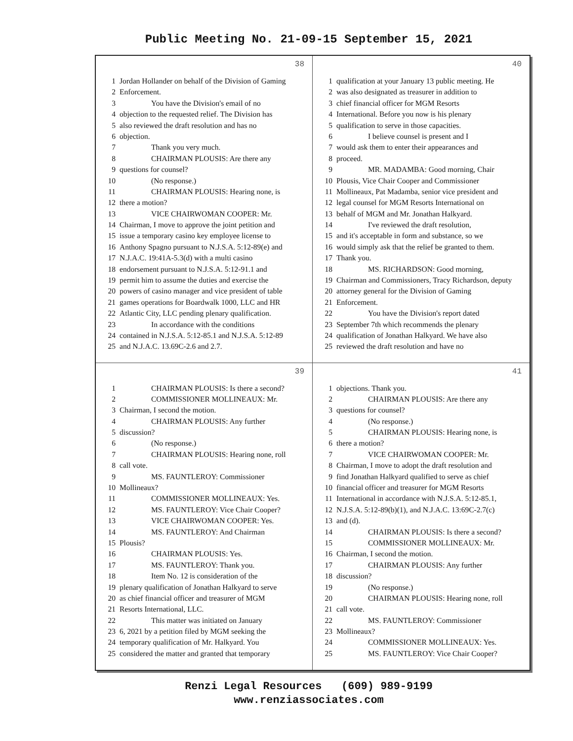Public Meeting No. 21-09-15 September 15, 2021
38
1 Jordan Hollander on behalf of the Division of Gaming
2 Enforcement.
3 You have the Division's email of no
4 objection to the requested relief. The Division has
5 also reviewed the draft resolution and has no
6 objection.
7 Thank you very much.
8 CHAIRMAN PLOUSIS: Are there any
9 questions for counsel?
10 (No response.)
11 CHAIRMAN PLOUSIS: Hearing none, is
12 there a motion?
13 VICE CHAIRWOMAN COOPER: Mr.
14 Chairman, I move to approve the joint petition and
15 issue a temporary casino key employee license to
16 Anthony Spagno pursuant to N.J.S.A. 5:12-89(e) and
17 N.J.A.C. 19:41A-5.3(d) with a multi casino
18 endorsement pursuant to N.J.S.A. 5:12-91.1 and
19 permit him to assume the duties and exercise the
20 powers of casino manager and vice president of table
21 games operations for Boardwalk 1000, LLC and HR
22 Atlantic City, LLC pending plenary qualification.
23 In accordance with the conditions
24 contained in N.J.S.A. 5:12-85.1 and N.J.S.A. 5:12-89
25 and N.J.A.C. 13.69C-2.6 and 2.7.
40
1 qualification at your January 13 public meeting. He
2 was also designated as treasurer in addition to
3 chief financial officer for MGM Resorts
4 International. Before you now is his plenary
5 qualification to serve in those capacities.
6 I believe counsel is present and I
7 would ask them to enter their appearances and
8 proceed.
9 MR. MADAMBA: Good morning, Chair
10 Plousis, Vice Chair Cooper and Commissioner
11 Mollineaux, Pat Madamba, senior vice president and
12 legal counsel for MGM Resorts International on
13 behalf of MGM and Mr. Jonathan Halkyard.
14 I've reviewed the draft resolution,
15 and it's acceptable in form and substance, so we
16 would simply ask that the relief be granted to them.
17 Thank you.
18 MS. RICHARDSON: Good morning,
19 Chairman and Commissioners, Tracy Richardson, deputy
20 attorney general for the Division of Gaming
21 Enforcement.
22 You have the Division's report dated
23 September 7th which recommends the plenary
24 qualification of Jonathan Halkyard. We have also
25 reviewed the draft resolution and have no
39
1 CHAIRMAN PLOUSIS: Is there a second?
2 COMMISSIONER MOLLINEAUX: Mr.
3 Chairman, I second the motion.
4 CHAIRMAN PLOUSIS: Any further
5 discussion?
6 (No response.)
7 CHAIRMAN PLOUSIS: Hearing none, roll
8 call vote.
9 MS. FAUNTLEROY: Commissioner
10 Mollineaux?
11 COMMISSIONER MOLLINEAUX: Yes.
12 MS. FAUNTLEROY: Vice Chair Cooper?
13 VICE CHAIRWOMAN COOPER: Yes.
14 MS. FAUNTLEROY: And Chairman
15 Plousis?
16 CHAIRMAN PLOUSIS: Yes.
17 MS. FAUNTLEROY: Thank you.
18 Item No. 12 is consideration of the
19 plenary qualification of Jonathan Halkyard to serve
20 as chief financial officer and treasurer of MGM
21 Resorts International, LLC.
22 This matter was initiated on January
23 6, 2021 by a petition filed by MGM seeking the
24 temporary qualification of Mr. Halkyard. You
25 considered the matter and granted that temporary
41
1 objections. Thank you.
2 CHAIRMAN PLOUSIS: Are there any
3 questions for counsel?
4 (No response.)
5 CHAIRMAN PLOUSIS: Hearing none, is
6 there a motion?
7 VICE CHAIRWOMAN COOPER: Mr.
8 Chairman, I move to adopt the draft resolution and
9 find Jonathan Halkyard qualified to serve as chief
10 financial officer and treasurer for MGM Resorts
11 International in accordance with N.J.S.A. 5:12-85.1,
12 N.J.S.A. 5:12-89(b)(1), and N.J.A.C. 13:69C-2.7(c)
13 and (d).
14 CHAIRMAN PLOUSIS: Is there a second?
15 COMMISSIONER MOLLINEAUX: Mr.
16 Chairman, I second the motion.
17 CHAIRMAN PLOUSIS: Any further
18 discussion?
19 (No response.)
20 CHAIRMAN PLOUSIS: Hearing none, roll
21 call vote.
22 MS. FAUNTLEROY: Commissioner
23 Mollineaux?
24 COMMISSIONER MOLLINEAUX: Yes.
25 MS. FAUNTLEROY: Vice Chair Cooper?
Renzi Legal Resources (609) 989-9199
www.renziassociates.com